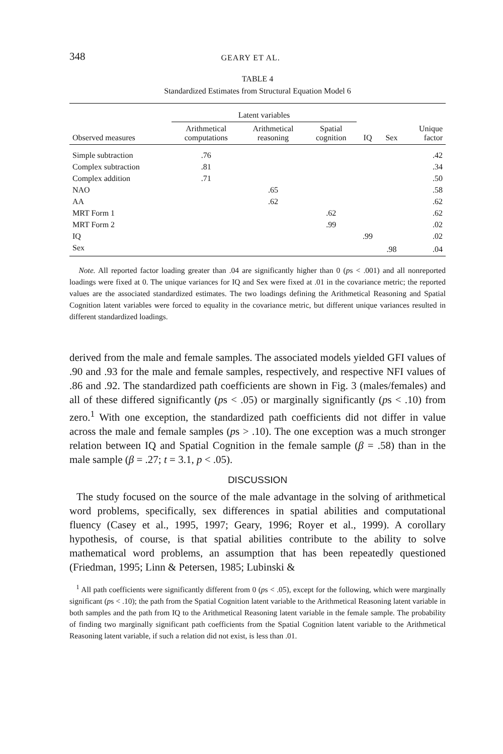348 GEARY ET AL.
TABLE 4
Standardized Estimates from Structural Equation Model 6
| | Latent variables | | | | | |
| --- | --- | --- | --- | --- | --- | --- |
| Observed measures | Arithmetical computations | Arithmetical reasoning | Spatial cognition | IQ | Sex | Unique factor |
| Simple subtraction | .76 | | | | | .42 |
| Complex subtraction | .81 | | | | | .34 |
| Complex addition | .71 | | | | | .50 |
| NAO | | .65 | | | | .58 |
| AA | | .62 | | | | .62 |
| MRT Form 1 | | | .62 | | | .62 |
| MRT Form 2 | | | .99 | | | .02 |
| IQ | | | | .99 | | .02 |
| Sex | | | | | .98 | .04 |
Note. All reported factor loading greater than .04 are significantly higher than 0 (ps < .001) and all nonreported loadings were fixed at 0. The unique variances for IQ and Sex were fixed at .01 in the covariance metric; the reported values are the associated standardized estimates. The two loadings defining the Arithmetical Reasoning and Spatial Cognition latent variables were forced to equality in the covariance metric, but different unique variances resulted in different standardized loadings.
derived from the male and female samples. The associated models yielded GFI values of .90 and .93 for the male and female samples, respectively, and respective NFI values of .86 and .92. The standardized path coefficients are shown in Fig. 3 (males/females) and all of these differed significantly (ps < .05) or marginally significantly (ps < .10) from zero.<sup>1</sup> With one exception, the standardized path coefficients did not differ in value across the male and female samples (ps > .10). The one exception was a much stronger relation between IQ and Spatial Cognition in the female sample (β = .58) than in the male sample (β = .27; t = 3.1, p < .05).
DISCUSSION
The study focused on the source of the male advantage in the solving of arithmetical word problems, specifically, sex differences in spatial abilities and computational fluency (Casey et al., 1995, 1997; Geary, 1996; Royer et al., 1999). A corollary hypothesis, of course, is that spatial abilities contribute to the ability to solve mathematical word problems, an assumption that has been repeatedly questioned (Friedman, 1995; Linn & Petersen, 1985; Lubinski &
<sup>1</sup> All path coefficients were significantly different from 0 (ps < .05), except for the following, which were marginally significant (ps < .10); the path from the Spatial Cognition latent variable to the Arithmetical Reasoning latent variable in both samples and the path from IQ to the Arithmetical Reasoning latent variable in the female sample. The probability of finding two marginally significant path coefficients from the Spatial Cognition latent variable to the Arithmetical Reasoning latent variable, if such a relation did not exist, is less than .01.